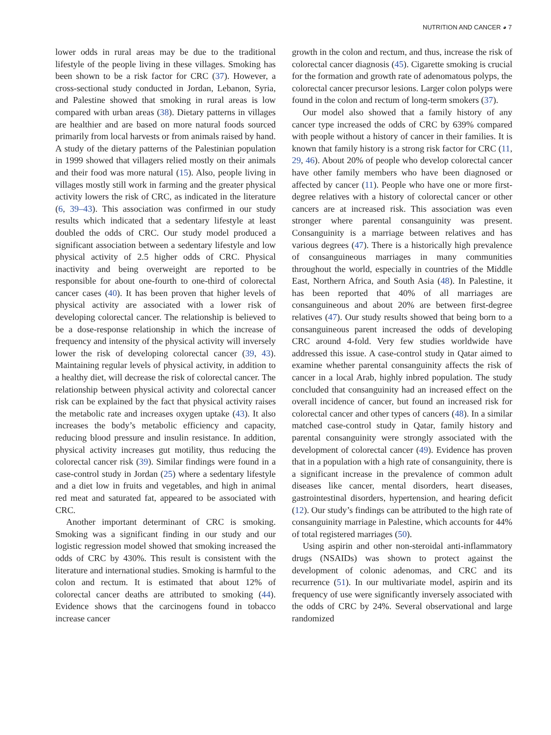NUTRITION AND CANCER ◕ 7
lower odds in rural areas may be due to the traditional lifestyle of the people living in these villages. Smoking has been shown to be a risk factor for CRC (37). However, a cross-sectional study conducted in Jordan, Lebanon, Syria, and Palestine showed that smoking in rural areas is low compared with urban areas (38). Dietary patterns in villages are healthier and are based on more natural foods sourced primarily from local harvests or from animals raised by hand. A study of the dietary patterns of the Palestinian population in 1999 showed that villagers relied mostly on their animals and their food was more natural (15). Also, people living in villages mostly still work in farming and the greater physical activity lowers the risk of CRC, as indicated in the literature (6, 39–43). This association was confirmed in our study results which indicated that a sedentary lifestyle at least doubled the odds of CRC. Our study model produced a significant association between a sedentary lifestyle and low physical activity of 2.5 higher odds of CRC. Physical inactivity and being overweight are reported to be responsible for about one-fourth to one-third of colorectal cancer cases (40). It has been proven that higher levels of physical activity are associated with a lower risk of developing colorectal cancer. The relationship is believed to be a dose-response relationship in which the increase of frequency and intensity of the physical activity will inversely lower the risk of developing colorectal cancer (39, 43). Maintaining regular levels of physical activity, in addition to a healthy diet, will decrease the risk of colorectal cancer. The relationship between physical activity and colorectal cancer risk can be explained by the fact that physical activity raises the metabolic rate and increases oxygen uptake (43). It also increases the body’s metabolic efficiency and capacity, reducing blood pressure and insulin resistance. In addition, physical activity increases gut motility, thus reducing the colorectal cancer risk (39). Similar findings were found in a case-control study in Jordan (25) where a sedentary lifestyle and a diet low in fruits and vegetables, and high in animal red meat and saturated fat, appeared to be associated with CRC.
Another important determinant of CRC is smoking. Smoking was a significant finding in our study and our logistic regression model showed that smoking increased the odds of CRC by 430%. This result is consistent with the literature and international studies. Smoking is harmful to the colon and rectum. It is estimated that about 12% of colorectal cancer deaths are attributed to smoking (44). Evidence shows that the carcinogens found in tobacco increase cancer
growth in the colon and rectum, and thus, increase the risk of colorectal cancer diagnosis (45). Cigarette smoking is crucial for the formation and growth rate of adenomatous polyps, the colorectal cancer precursor lesions. Larger colon polyps were found in the colon and rectum of long-term smokers (37).
Our model also showed that a family history of any cancer type increased the odds of CRC by 639% compared with people without a history of cancer in their families. It is known that family history is a strong risk factor for CRC (11, 29, 46). About 20% of people who develop colorectal cancer have other family members who have been diagnosed or affected by cancer (11). People who have one or more first-degree relatives with a history of colorectal cancer or other cancers are at increased risk. This association was even stronger where parental consanguinity was present. Consanguinity is a marriage between relatives and has various degrees (47). There is a historically high prevalence of consanguineous marriages in many communities throughout the world, especially in countries of the Middle East, Northern Africa, and South Asia (48). In Palestine, it has been reported that 40% of all marriages are consanguineous and about 20% are between first-degree relatives (47). Our study results showed that being born to a consanguineous parent increased the odds of developing CRC around 4-fold. Very few studies worldwide have addressed this issue. A case-control study in Qatar aimed to examine whether parental consanguinity affects the risk of cancer in a local Arab, highly inbred population. The study concluded that consanguinity had an increased effect on the overall incidence of cancer, but found an increased risk for colorectal cancer and other types of cancers (48). In a similar matched case-control study in Qatar, family history and parental consanguinity were strongly associated with the development of colorectal cancer (49). Evidence has proven that in a population with a high rate of consanguinity, there is a significant increase in the prevalence of common adult diseases like cancer, mental disorders, heart diseases, gastrointestinal disorders, hypertension, and hearing deficit (12). Our study’s findings can be attributed to the high rate of consanguinity marriage in Palestine, which accounts for 44% of total registered marriages (50).
Using aspirin and other non-steroidal anti-inflammatory drugs (NSAIDs) was shown to protect against the development of colonic adenomas, and CRC and its recurrence (51). In our multivariate model, aspirin and its frequency of use were significantly inversely associated with the odds of CRC by 24%. Several observational and large randomized